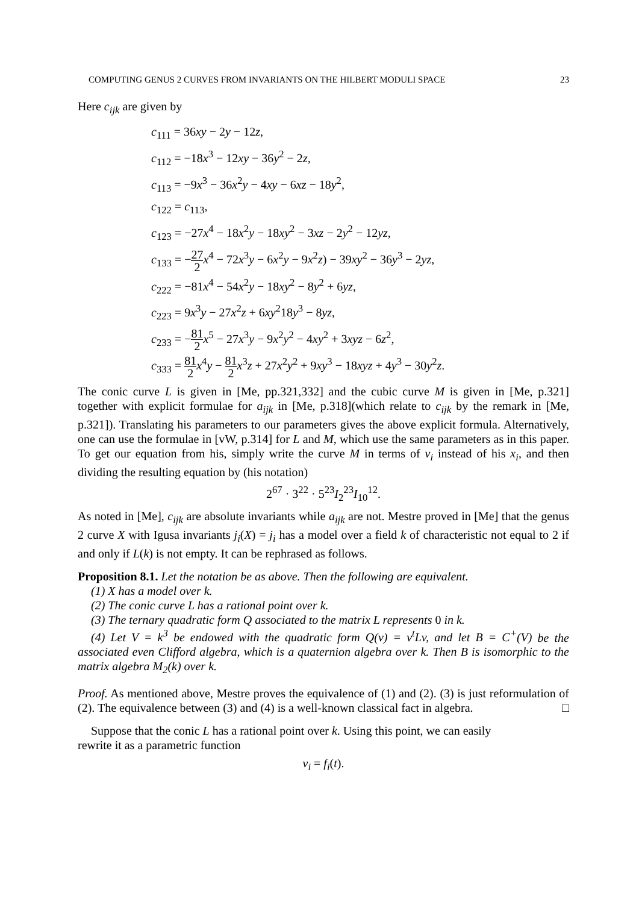COMPUTING GENUS 2 CURVES FROM INVARIANTS ON THE HILBERT MODULI SPACE 23
Here c<sub>ijk</sub> are given by
c<sub>111</sub> = 36xy − 2y − 12z,
c<sub>112</sub> = −18x<sup>3</sup> − 12xy − 36y<sup>2</sup> − 2z,
c<sub>113</sub> = −9x<sup>3</sup> − 36x<sup>2</sup>y − 4xy − 6xz − 18y<sup>2</sup>,
c<sub>122</sub> = c<sub>113</sub>,
c<sub>123</sub> = −27x<sup>4</sup> − 18x<sup>2</sup>y − 18xy<sup>2</sup> − 3xz − 2y<sup>2</sup> − 12yz,
c<sub>133</sub> = −27 2 x<sup>4</sup> − 72x<sup>3</sup>y − 6x<sup>2</sup>y − 9x<sup>2</sup>z) − 39xy<sup>2</sup> − 36y<sup>3</sup> − 2yz,
c<sub>222</sub> = −81x<sup>4</sup> − 54x<sup>2</sup>y − 18xy<sup>2</sup> − 8y<sup>2</sup> + 6yz,
c<sub>223</sub> = 9x<sup>3</sup>y − 27x<sup>2</sup>z + 6xy<sup>2</sup>18y<sup>3</sup> − 8yz,
c<sub>233</sub> = −81 2 x<sup>5</sup> − 27x<sup>3</sup>y − 9x<sup>2</sup>y<sup>2</sup> − 4xy<sup>2</sup> + 3xyz − 6z<sup>2</sup>,
c<sub>333</sub> = 81 2 x<sup>4</sup>y − 81 2 x<sup>3</sup>z + 27x<sup>2</sup>y<sup>2</sup> + 9xy<sup>3</sup> − 18xyz + 4y<sup>3</sup> − 30y<sup>2</sup>z.
The conic curve L is given in [Me, pp.321,332] and the cubic curve M is given in [Me, p.321] together with explicit formulae for a<sub>ijk</sub> in [Me, p.318](which relate to c<sub>ijk</sub> by the remark in [Me, p.321]). Translating his parameters to our parameters gives the above explicit formula. Alternatively, one can use the formulae in [vW, p.314] for L and M, which use the same parameters as in this paper. To get our equation from his, simply write the curve M in terms of v<sub>i</sub> instead of his x<sub>i</sub>, and then dividing the resulting equation by (his notation)
2<sup>67</sup> · 3<sup>22</sup> · 5<sup>23</sup>I<sub>2</sub><sup>23</sup>I<sub>10</sub><sup>12</sup>.
As noted in [Me], c<sub>ijk</sub> are absolute invariants while a<sub>ijk</sub> are not. Mestre proved in [Me] that the genus 2 curve X with Igusa invariants j<sub>i</sub>(X) = j<sub>i</sub> has a model over a field k of characteristic not equal to 2 if and only if L(k) is not empty. It can be rephrased as follows.
Proposition 8.1. Let the notation be as above. Then the following are equivalent.
(1) X has a model over k.
(2) The conic curve L has a rational point over k.
(3) The ternary quadratic form Q associated to the matrix L represents 0 in k.
(4) Let V = k<sup>3</sup> be endowed with the quadratic form Q(v) = v<sup>t</sup>Lv, and let B = C<sup>+</sup>(V) be the associated even Clifford algebra, which is a quaternion algebra over k. Then B is isomorphic to the matrix algebra M<sub>2</sub>(k) over k.
Proof. As mentioned above, Mestre proves the equivalence of (1) and (2). (3) is just reformulation of (2). The equivalence between (3) and (4) is a well-known classical fact in algebra. □
Suppose that the conic L has a rational point over k. Using this point, we can easily
rewrite it as a parametric function
v<sub>i</sub> = f<sub>i</sub>(t).